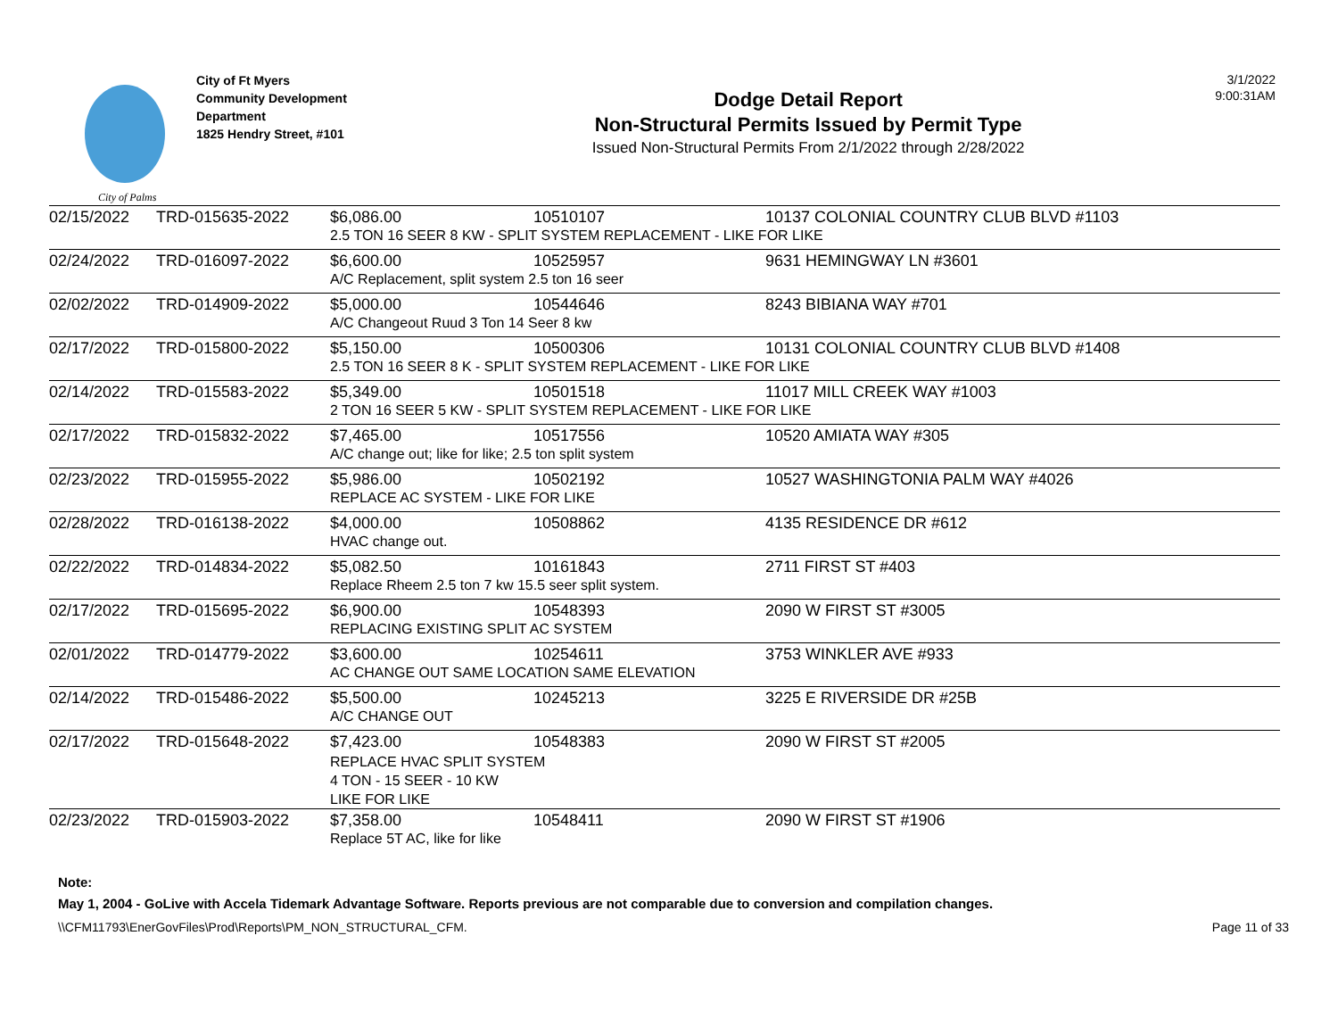City of Palms
City of Ft Myers
Community Development Department
1825 Hendry Street, #101
Dodge Detail Report
Non-Structural Permits Issued by Permit Type
Issued Non-Structural Permits From 2/1/2022 through 2/28/2022
3/1/2022
9:00:31AM
| 02/15/2022 | TRD-015635-2022 | $6,086.00 | 10510107 | 10137 COLONIAL COUNTRY CLUB BLVD #1103 |
| | | 2.5 TON 16 SEER 8 KW - SPLIT SYSTEM REPLACEMENT - LIKE FOR LIKE | | |
| 02/24/2022 | TRD-016097-2022 | $6,600.00 | 10525957 | 9631 HEMINGWAY LN #3601 |
| | | A/C Replacement, split system 2.5 ton 16 seer | | |
| 02/02/2022 | TRD-014909-2022 | $5,000.00 | 10544646 | 8243 BIBIANA WAY #701 |
| | | A/C Changeout Ruud 3 Ton 14 Seer 8 kw | | |
| 02/17/2022 | TRD-015800-2022 | $5,150.00 | 10500306 | 10131 COLONIAL COUNTRY CLUB BLVD #1408 |
| | | 2.5 TON 16 SEER 8 K - SPLIT SYSTEM REPLACEMENT - LIKE FOR LIKE | | |
| 02/14/2022 | TRD-015583-2022 | $5,349.00 | 10501518 | 11017 MILL CREEK WAY #1003 |
| | | 2 TON 16 SEER 5 KW - SPLIT SYSTEM REPLACEMENT - LIKE FOR LIKE | | |
| 02/17/2022 | TRD-015832-2022 | $7,465.00 | 10517556 | 10520 AMIATA WAY #305 |
| | | A/C change out; like for like; 2.5 ton split system | | |
| 02/23/2022 | TRD-015955-2022 | $5,986.00 | 10502192 | 10527 WASHINGTONIA PALM WAY #4026 |
| | | REPLACE AC SYSTEM - LIKE FOR LIKE | | |
| 02/28/2022 | TRD-016138-2022 | $4,000.00 | 10508862 | 4135 RESIDENCE DR #612 |
| | | HVAC change out. | | |
| 02/22/2022 | TRD-014834-2022 | $5,082.50 | 10161843 | 2711 FIRST ST #403 |
| | | Replace Rheem 2.5 ton 7 kw 15.5 seer split system. | | |
| 02/17/2022 | TRD-015695-2022 | $6,900.00 | 10548393 | 2090 W FIRST ST #3005 |
| | | REPLACING EXISTING SPLIT AC SYSTEM | | |
| 02/01/2022 | TRD-014779-2022 | $3,600.00 | 10254611 | 3753 WINKLER AVE #933 |
| | | AC CHANGE OUT SAME LOCATION SAME ELEVATION | | |
| 02/14/2022 | TRD-015486-2022 | $5,500.00 | 10245213 | 3225 E RIVERSIDE DR #25B |
| | | A/C CHANGE OUT | | |
| 02/17/2022 | TRD-015648-2022 | $7,423.00 | 10548383 | 2090 W FIRST ST #2005 |
| | | REPLACE HVAC SPLIT SYSTEM 4 TON - 15 SEER - 10 KW LIKE FOR LIKE | | |
| 02/23/2022 | TRD-015903-2022 | $7,358.00 | 10548411 | 2090 W FIRST ST #1906 |
| | | Replace 5T AC, like for like | | |
Note:
May 1, 2004 - GoLive with Accela Tidemark Advantage Software. Reports previous are not comparable due to conversion and compilation changes.
\\CFM11793\EnerGovFiles\Prod\Reports\PM_NON_STRUCTURAL_CFM. Page 11 of 33